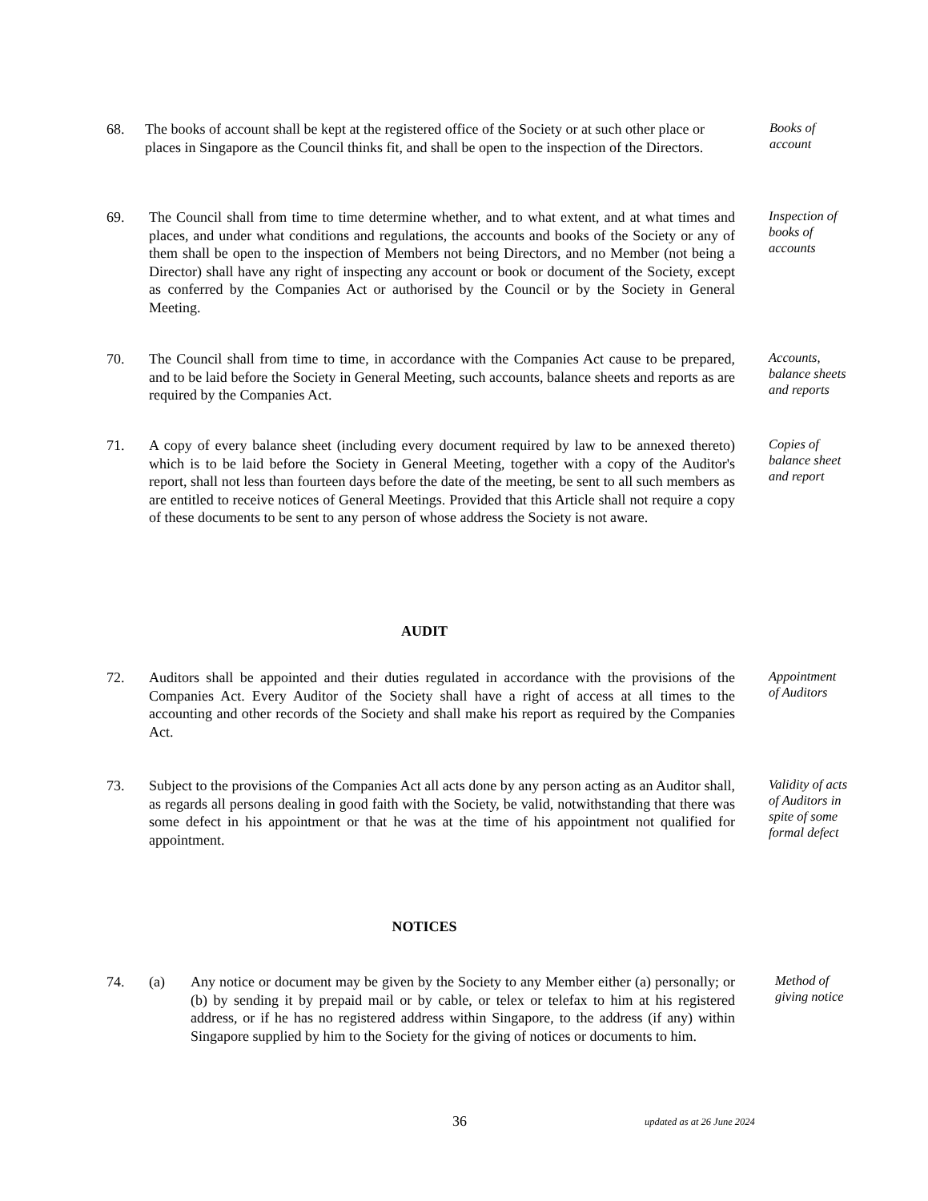68. The books of account shall be kept at the registered office of the Society or at such other place or places in Singapore as the Council thinks fit, and shall be open to the inspection of the Directors.
Books of
account
69. The Council shall from time to time determine whether, and to what extent, and at what times and places, and under what conditions and regulations, the accounts and books of the Society or any of them shall be open to the inspection of Members not being Directors, and no Member (not being a Director) shall have any right of inspecting any account or book or document of the Society, except as conferred by the Companies Act or authorised by the Council or by the Society in General Meeting.
Inspection of
books of
accounts
70. The Council shall from time to time, in accordance with the Companies Act cause to be prepared, and to be laid before the Society in General Meeting, such accounts, balance sheets and reports as are required by the Companies Act.
Accounts,
balance sheets
and reports
71. A copy of every balance sheet (including every document required by law to be annexed thereto) which is to be laid before the Society in General Meeting, together with a copy of the Auditor's report, shall not less than fourteen days before the date of the meeting, be sent to all such members as are entitled to receive notices of General Meetings. Provided that this Article shall not require a copy of these documents to be sent to any person of whose address the Society is not aware.
Copies of
balance sheet
and report
AUDIT
72. Auditors shall be appointed and their duties regulated in accordance with the provisions of the Companies Act. Every Auditor of the Society shall have a right of access at all times to the accounting and other records of the Society and shall make his report as required by the Companies Act.
Appointment
of Auditors
73. Subject to the provisions of the Companies Act all acts done by any person acting as an Auditor shall, as regards all persons dealing in good faith with the Society, be valid, notwithstanding that there was some defect in his appointment or that he was at the time of his appointment not qualified for appointment.
Validity of acts
of Auditors in
spite of some
formal defect
NOTICES
74. (a) Any notice or document may be given by the Society to any Member either (a) personally; or (b) by sending it by prepaid mail or by cable, or telex or telefax to him at his registered address, or if he has no registered address within Singapore, to the address (if any) within Singapore supplied by him to the Society for the giving of notices or documents to him.
Method of
giving notice
36 updated as at 26 June 2024